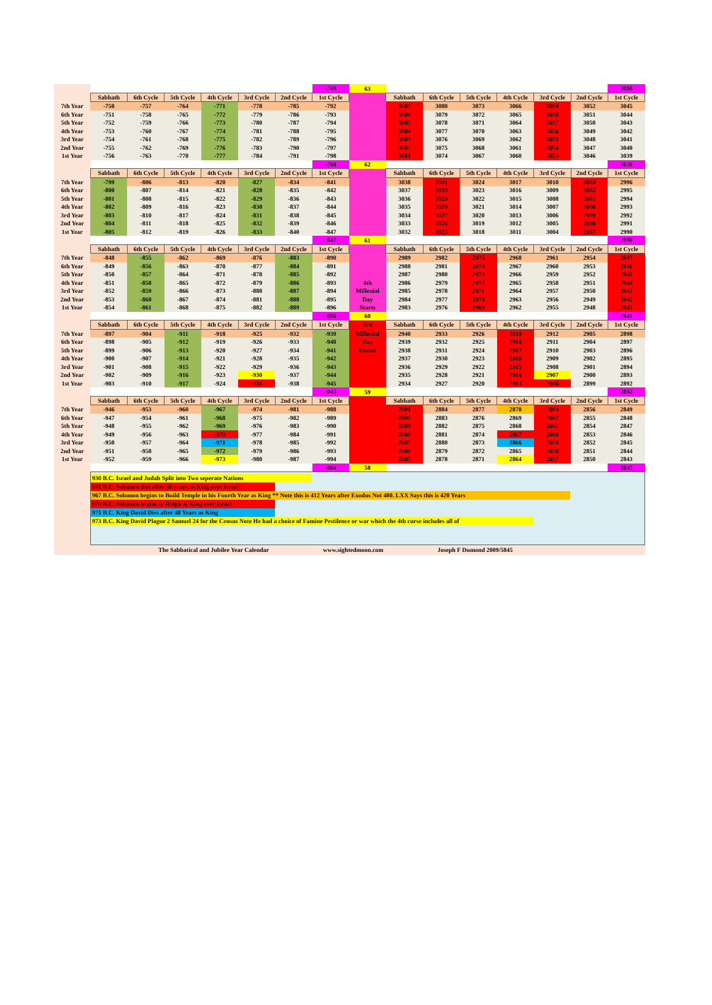| | | | | | | | -749 | 63 | | | | | | | 3088 |
| | Sabbath | 6th Cycle | 5th Cycle | 4th Cycle | 3rd Cycle | 2nd Cycle | 1st Cycle | | Sabbath | 6th Cycle | 5th Cycle | 4th Cycle | 3rd Cycle | 2nd Cycle | 1st Cycle |
| 7th Year | -750 | -757 | -764 | -771 | -778 | -785 | -792 | | 3087 | 3080 | 3073 | 3066 | 3059 | 3052 | 3045 |
| 6th Year | -751 | -758 | -765 | -772 | -779 | -786 | -793 | | 3086 | 3079 | 3072 | 3065 | 3058 | 3051 | 3044 |
| 5th Year | -752 | -759 | -766 | -773 | -780 | -787 | -794 | | 3085 | 3078 | 3071 | 3064 | 3057 | 3050 | 3043 |
| 4th Year | -753 | -760 | -767 | -774 | -781 | -788 | -795 | | 3084 | 3077 | 3070 | 3063 | 3056 | 3049 | 3042 |
| 3rd Year | -754 | -761 | -768 | -775 | -782 | -789 | -796 | | 3083 | 3076 | 3069 | 3062 | 3055 | 3048 | 3041 |
| 2nd Year | -755 | -762 | -769 | -776 | -783 | -790 | -797 | | 3082 | 3075 | 3068 | 3061 | 3054 | 3047 | 3040 |
| 1st Year | -756 | -763 | -770 | -777 | -784 | -791 | -798 | | 3081 | 3074 | 3067 | 3060 | 3053 | 3046 | 3039 |
| | | | | | | | -798 | 62 | | | | | | | 3039 |
| | Sabbath | 6th Cycle | 5th Cycle | 4th Cycle | 3rd Cycle | 2nd Cycle | 1st Cycle | | Sabbath | 6th Cycle | 5th Cycle | 4th Cycle | 3rd Cycle | 2nd Cycle | 1st Cycle |
| 7th Year | -799 | -806 | -813 | -820 | -827 | -834 | -841 | | 3038 | 3031 | 3024 | 3017 | 3010 | 3003 | 2996 |
| 6th Year | -800 | -807 | -814 | -821 | -828 | -835 | -842 | | 3037 | 3030 | 3023 | 3016 | 3009 | 3002 | 2995 |
| 5th Year | -801 | -808 | -815 | -822 | -829 | -836 | -843 | | 3036 | 3029 | 3022 | 3015 | 3008 | 3001 | 2994 |
| 4th Year | -802 | -809 | -816 | -823 | -830 | -837 | -844 | | 3035 | 3028 | 3021 | 3014 | 3007 | 3000 | 2993 |
| 3rd Year | -803 | -810 | -817 | -824 | -831 | -838 | -845 | | 3034 | 3027 | 3020 | 3013 | 3006 | 2999 | 2992 |
| 2nd Year | -804 | -811 | -818 | -825 | -832 | -839 | -846 | | 3033 | 3026 | 3019 | 3012 | 3005 | 2998 | 2991 |
| 1st Year | -805 | -812 | -819 | -826 | -833 | -840 | -847 | | 3032 | 3025 | 3018 | 3011 | 3004 | 2997 | 2990 |
| | | | | | | | -847 | 61 | | | | | | | 2990 |
| | Sabbath | 6th Cycle | 5th Cycle | 4th Cycle | 3rd Cycle | 2nd Cycle | 1st Cycle | | Sabbath | 6th Cycle | 5th Cycle | 4th Cycle | 3rd Cycle | 2nd Cycle | 1st Cycle |
| 7th Year | -848 | -855 | -862 | -869 | -876 | -883 | -890 | | 2989 | 2982 | 2975 | 2968 | 2961 | 2954 | 2947 |
| 6th Year | -849 | -856 | -863 | -870 | -877 | -884 | -891 | | 2988 | 2981 | 2974 | 2967 | 2960 | 2953 | 2946 |
| 5th Year | -850 | -857 | -864 | -871 | -878 | -885 | -892 | | 2987 | 2980 | 2973 | 2966 | 2959 | 2952 | 2945 |
| 4th Year | -851 | -858 | -865 | -872 | -879 | -886 | -893 | 4th | 2986 | 2979 | 2972 | 2965 | 2958 | 2951 | 2944 |
| 3rd Year | -852 | -859 | -866 | -873 | -880 | -887 | -894 | Millenial | 2985 | 2978 | 2971 | 2964 | 2957 | 2950 | 2943 |
| 2nd Year | -853 | -860 | -867 | -874 | -881 | -888 | -895 | Day | 2984 | 2977 | 2970 | 2963 | 2956 | 2949 | 2942 |
| 1st Year | -854 | -861 | -868 | -875 | -882 | -889 | -896 | Starts | 2983 | 2976 | 2969 | 2962 | 2955 | 2948 | 2941 |
| | | | | | | | -896 | 60 | | | | | | | 2941 |
| | Sabbath | 6th Cycle | 5th Cycle | 4th Cycle | 3rd Cycle | 2nd Cycle | 1st Cycle | 3rd | Sabbath | 6th Cycle | 5th Cycle | 4th Cycle | 3rd Cycle | 2nd Cycle | 1st Cycle |
| 7th Year | -897 | -904 | -911 | -918 | -925 | -932 | -939 | Millenial | 2940 | 2933 | 2926 | 2919 | 2912 | 2905 | 2898 |
| 6th Year | -898 | -905 | -912 | -919 | -926 | -933 | -940 | Day | 2939 | 2932 | 2925 | 2918 | 2911 | 2904 | 2897 |
| 5th Year | -899 | -906 | -913 | -920 | -927 | -934 | -941 | Ended | 2938 | 2931 | 2924 | 2917 | 2910 | 2903 | 2896 |
| 4th Year | -900 | -907 | -914 | -921 | -928 | -935 | -942 | | 2937 | 2930 | 2923 | 2916 | 2909 | 2902 | 2895 |
| 3rd Year | -901 | -908 | -915 | -922 | -929 | -936 | -943 | | 2936 | 2929 | 2922 | 2915 | 2908 | 2901 | 2894 |
| 2nd Year | -902 | -909 | -916 | -923 | -930 | -937 | -944 | | 2935 | 2928 | 2921 | 2914 | 2907 | 2900 | 2893 |
| 1st Year | -903 | -910 | -917 | -924 | -931 | -938 | -945 | | 2934 | 2927 | 2920 | 2913 | 2906 | 2899 | 2892 |
| | | | | | | | -945 | 59 | | | | | | | 2892 |
| | Sabbath | 6th Cycle | 5th Cycle | 4th Cycle | 3rd Cycle | 2nd Cycle | 1st Cycle | | Sabbath | 6th Cycle | 5th Cycle | 4th Cycle | 3rd Cycle | 2nd Cycle | 1st Cycle |
| 7th Year | -946 | -953 | -960 | -967 | -974 | -981 | -988 | | 2891 | 2884 | 2877 | 2870 | 2863 | 2856 | 2849 |
| 6th Year | -947 | -954 | -961 | -968 | -975 | -982 | -989 | | 2890 | 2883 | 2876 | 2869 | 2862 | 2855 | 2848 |
| 5th Year | -948 | -955 | -962 | -969 | -976 | -983 | -990 | | 2889 | 2882 | 2875 | 2868 | 2861 | 2854 | 2847 |
| 4th Year | -949 | -956 | -963 | -970 | -977 | -984 | -991 | | 2888 | 2881 | 2874 | 2867 | 2860 | 2853 | 2846 |
| 3rd Year | -950 | -957 | -964 | -971 | -978 | -985 | -992 | | 2887 | 2880 | 2873 | 2866 | 2859 | 2852 | 2845 |
| 2nd Year | -951 | -958 | -965 | -972 | -979 | -986 | -993 | | 2886 | 2879 | 2872 | 2865 | 2858 | 2851 | 2844 |
| 1st Year | -952 | -959 | -966 | -973 | -980 | -987 | -994 | | 2885 | 2878 | 2871 | 2864 | 2857 | 2850 | 2843 |
| | | | | | | | -994 | 58 | | | | | | | 2843 |
930 B.C. Israel and Judah Split into Two seperate Nations
931 B.C. Solomon dies after 40 years as King over Israel
967 B.C. Solomon begins to Build Temple in his Fourth Year as King ** Note this is 412 Years after Exodus Not 480. LXX Says this is 420 Years
970 B.C. Solomon begins to Reign as King over Israel
971 B.C. King David Dies after 40 Years as King
973 B.C. King David Plague 2 Samuel 24 for the Census Note He had a choice of Famine Pestilence or war which the 4th curse includes all of
The Sabbatical and Jubilee Year Calendar www.sightedmoon.com Joseph F Dumond 2009/5845